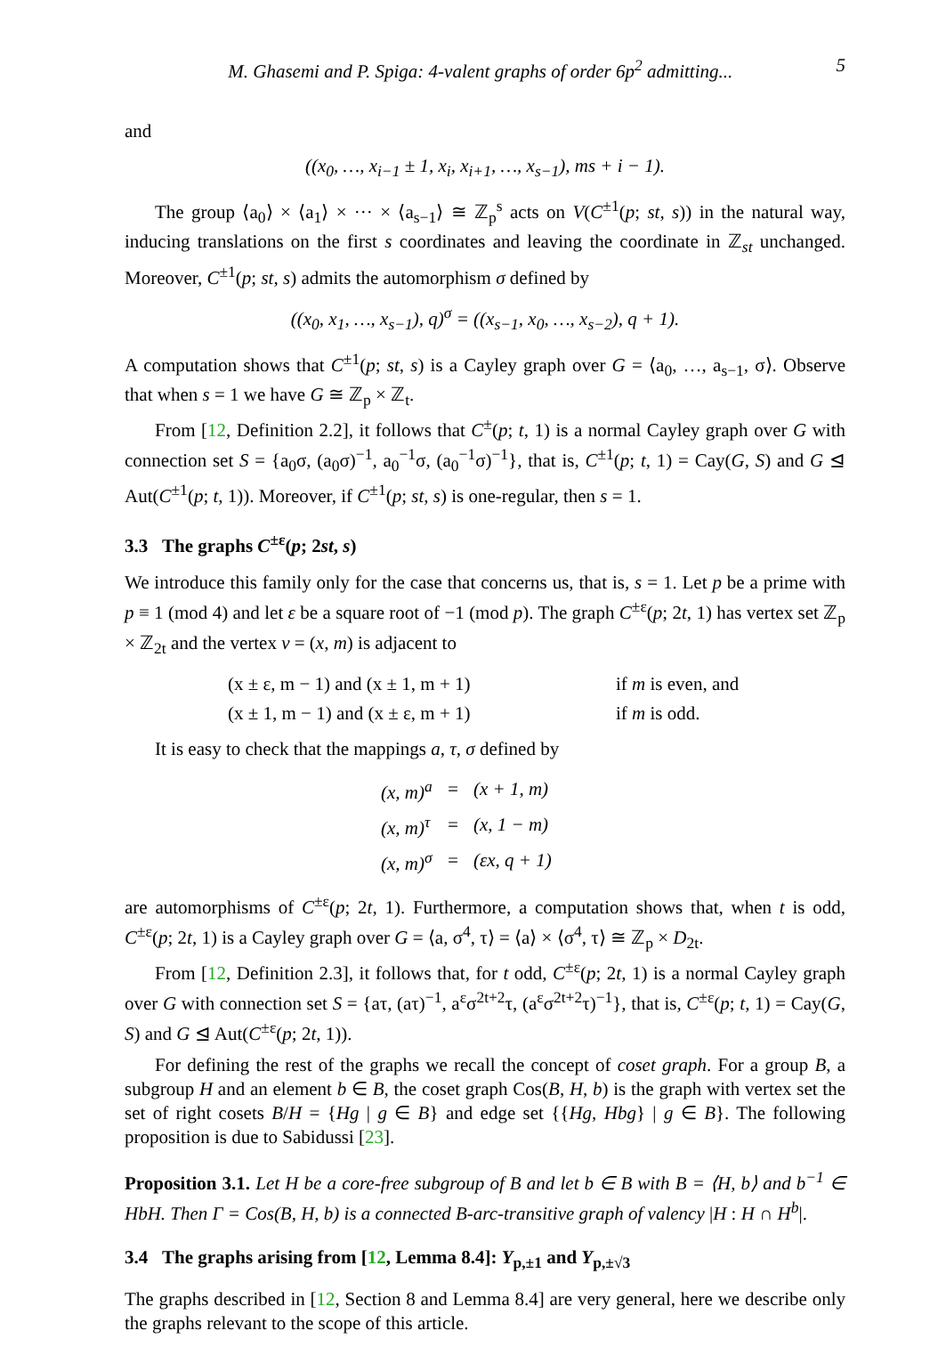M. Ghasemi and P. Spiga: 4-valent graphs of order 6p<sup>2</sup> admitting... 5
and
((x<sub>0</sub>, …, x<sub>i−1</sub> ± 1, x<sub>i</sub>, x<sub>i+1</sub>, …, x<sub>s−1</sub>), ms + i − 1).
The group ⟨a<sub>0</sub>⟩ × ⟨a<sub>1</sub>⟩ × ··· × ⟨a<sub>s−1</sub>⟩ ≅ ℤ<sub>p</sub><sup>s</sup> acts on V(C<sup>±1</sup>(p; st, s)) in the natural way, inducing translations on the first s coordinates and leaving the coordinate in ℤ<sub>st</sub> unchanged. Moreover, C<sup>±1</sup>(p; st, s) admits the automorphism σ defined by
((x<sub>0</sub>, x<sub>1</sub>, …, x<sub>s−1</sub>), q)<sup>σ</sup> = ((x<sub>s−1</sub>, x<sub>0</sub>, …, x<sub>s−2</sub>), q + 1).
A computation shows that C<sup>±1</sup>(p; st, s) is a Cayley graph over G = ⟨a<sub>0</sub>, …, a<sub>s−1</sub>, σ⟩. Observe that when s = 1 we have G ≅ ℤ<sub>p</sub> × ℤ<sub>t</sub>.
From [12, Definition 2.2], it follows that C<sup>±</sup>(p; t, 1) is a normal Cayley graph over G with connection set S = {a<sub>0</sub>σ, (a<sub>0</sub>σ)<sup>−1</sup>, a<sub>0</sub><sup>−1</sup>σ, (a<sub>0</sub><sup>−1</sup>σ)<sup>−1</sup>}, that is, C<sup>±1</sup>(p; t, 1) = Cay(G, S) and G ⊴ Aut(C<sup>±1</sup>(p; t, 1)). Moreover, if C<sup>±1</sup>(p; st, s) is one-regular, then s = 1.
3.3 The graphs C<sup>±ε</sup>(p; 2st, s)
We introduce this family only for the case that concerns us, that is, s = 1. Let p be a prime with p ≡ 1 (mod 4) and let ε be a square root of −1 (mod p). The graph C<sup>±ε</sup>(p; 2t, 1) has vertex set ℤ<sub>p</sub> × ℤ<sub>2t</sub> and the vertex v = (x, m) is adjacent to
| (x ± ε, m − 1) and (x ± 1, m + 1) | if m is even, and |
| (x ± 1, m − 1) and (x ± ε, m + 1) | if m is odd. |
It is easy to check that the mappings a, τ, σ defined by
| (x, m)<sup>a</sup> | = | (x + 1, m) |
| (x, m)<sup>τ</sup> | = | (x, 1 − m) |
| (x, m)<sup>σ</sup> | = | (εx, q + 1) |
are automorphisms of C<sup>±ε</sup>(p; 2t, 1). Furthermore, a computation shows that, when t is odd, C<sup>±ε</sup>(p; 2t, 1) is a Cayley graph over G = ⟨a, σ<sup>4</sup>, τ⟩ = ⟨a⟩ × ⟨σ<sup>4</sup>, τ⟩ ≅ ℤ<sub>p</sub> × D<sub>2t</sub>.
From [12, Definition 2.3], it follows that, for t odd, C<sup>±ε</sup>(p; 2t, 1) is a normal Cayley graph over G with connection set S = {aτ, (aτ)<sup>−1</sup>, a<sup>ε</sup>σ<sup>2t+2</sup>τ, (a<sup>ε</sup>σ<sup>2t+2</sup>τ)<sup>−1</sup>}, that is, C<sup>±ε</sup>(p; t, 1) = Cay(G, S) and G ⊴ Aut(C<sup>±ε</sup>(p; 2t, 1)).
For defining the rest of the graphs we recall the concept of coset graph. For a group B, a subgroup H and an element b ∈ B, the coset graph Cos(B, H, b) is the graph with vertex set the set of right cosets B/H = {Hg | g ∈ B} and edge set {{Hg, Hbg} | g ∈ B}. The following proposition is due to Sabidussi [23].
Proposition 3.1. Let H be a core-free subgroup of B and let b ∈ B with B = ⟨H, b⟩ and b<sup>−1</sup> ∈ HbH. Then Γ = Cos(B, H, b) is a connected B-arc-transitive graph of valency |H : H ∩ H<sup>b</sup>|.
3.4 The graphs arising from [12, Lemma 8.4]: Y<sub>p,±1</sub> and Y<sub>p,±√3</sub>
The graphs described in [12, Section 8 and Lemma 8.4] are very general, here we describe only the graphs relevant to the scope of this article.